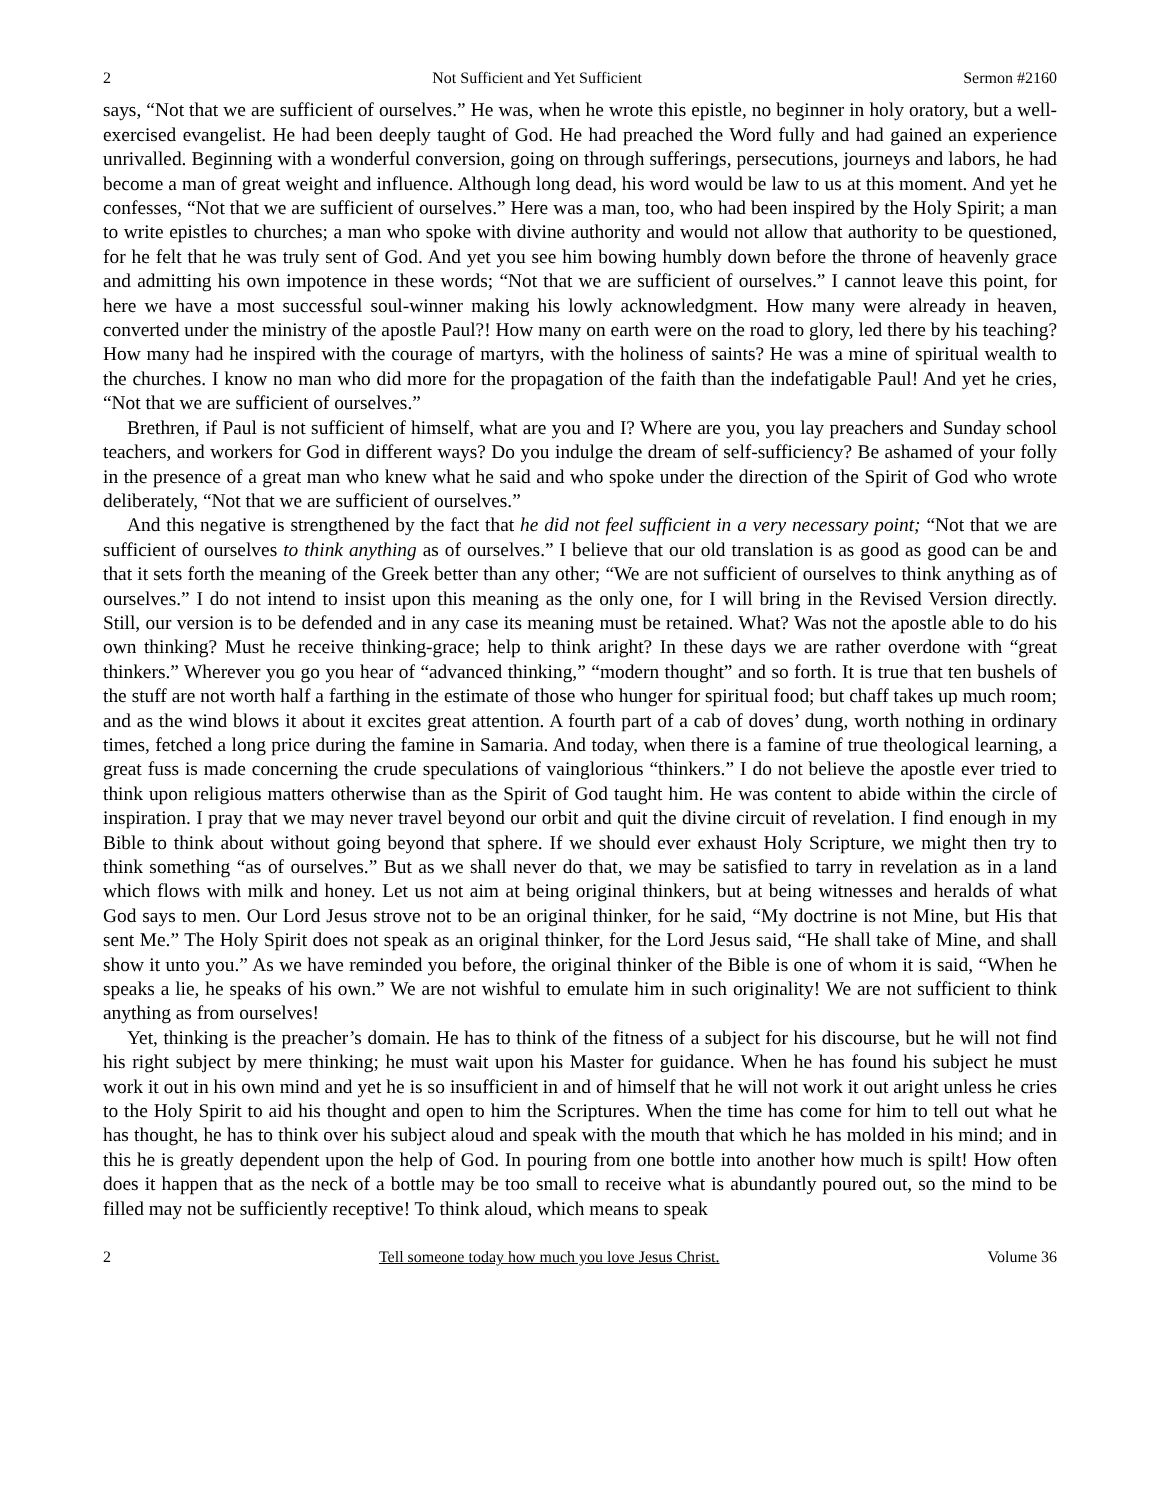2 Not Sufficient and Yet Sufficient Sermon #2160
says, “Not that we are sufficient of ourselves.” He was, when he wrote this epistle, no beginner in holy oratory, but a well-exercised evangelist. He had been deeply taught of God. He had preached the Word fully and had gained an experience unrivalled. Beginning with a wonderful conversion, going on through sufferings, persecutions, journeys and labors, he had become a man of great weight and influence. Although long dead, his word would be law to us at this moment. And yet he confesses, “Not that we are sufficient of ourselves.” Here was a man, too, who had been inspired by the Holy Spirit; a man to write epistles to churches; a man who spoke with divine authority and would not allow that authority to be questioned, for he felt that he was truly sent of God. And yet you see him bowing humbly down before the throne of heavenly grace and admitting his own impotence in these words; “Not that we are sufficient of ourselves.” I cannot leave this point, for here we have a most successful soul-winner making his lowly acknowledgment. How many were already in heaven, converted under the ministry of the apostle Paul?! How many on earth were on the road to glory, led there by his teaching? How many had he inspired with the courage of martyrs, with the holiness of saints? He was a mine of spiritual wealth to the churches. I know no man who did more for the propagation of the faith than the indefatigable Paul! And yet he cries, “Not that we are sufficient of ourselves.”
Brethren, if Paul is not sufficient of himself, what are you and I? Where are you, you lay preachers and Sunday school teachers, and workers for God in different ways? Do you indulge the dream of self-sufficiency? Be ashamed of your folly in the presence of a great man who knew what he said and who spoke under the direction of the Spirit of God who wrote deliberately, “Not that we are sufficient of ourselves.”
And this negative is strengthened by the fact that he did not feel sufficient in a very necessary point; “Not that we are sufficient of ourselves to think anything as of ourselves.” I believe that our old translation is as good as good can be and that it sets forth the meaning of the Greek better than any other; “We are not sufficient of ourselves to think anything as of ourselves.” I do not intend to insist upon this meaning as the only one, for I will bring in the Revised Version directly. Still, our version is to be defended and in any case its meaning must be retained. What? Was not the apostle able to do his own thinking? Must he receive thinking-grace; help to think aright? In these days we are rather overdone with “great thinkers.” Wherever you go you hear of “advanced thinking,” “modern thought” and so forth. It is true that ten bushels of the stuff are not worth half a farthing in the estimate of those who hunger for spiritual food; but chaff takes up much room; and as the wind blows it about it excites great attention. A fourth part of a cab of doves’ dung, worth nothing in ordinary times, fetched a long price during the famine in Samaria. And today, when there is a famine of true theological learning, a great fuss is made concerning the crude speculations of vainglorious “thinkers.” I do not believe the apostle ever tried to think upon religious matters otherwise than as the Spirit of God taught him. He was content to abide within the circle of inspiration. I pray that we may never travel beyond our orbit and quit the divine circuit of revelation. I find enough in my Bible to think about without going beyond that sphere. If we should ever exhaust Holy Scripture, we might then try to think something “as of ourselves.” But as we shall never do that, we may be satisfied to tarry in revelation as in a land which flows with milk and honey. Let us not aim at being original thinkers, but at being witnesses and heralds of what God says to men. Our Lord Jesus strove not to be an original thinker, for he said, “My doctrine is not Mine, but His that sent Me.” The Holy Spirit does not speak as an original thinker, for the Lord Jesus said, “He shall take of Mine, and shall show it unto you.” As we have reminded you before, the original thinker of the Bible is one of whom it is said, “When he speaks a lie, he speaks of his own.” We are not wishful to emulate him in such originality! We are not sufficient to think anything as from ourselves!
Yet, thinking is the preacher’s domain. He has to think of the fitness of a subject for his discourse, but he will not find his right subject by mere thinking; he must wait upon his Master for guidance. When he has found his subject he must work it out in his own mind and yet he is so insufficient in and of himself that he will not work it out aright unless he cries to the Holy Spirit to aid his thought and open to him the Scriptures. When the time has come for him to tell out what he has thought, he has to think over his subject aloud and speak with the mouth that which he has molded in his mind; and in this he is greatly dependent upon the help of God. In pouring from one bottle into another how much is spilt! How often does it happen that as the neck of a bottle may be too small to receive what is abundantly poured out, so the mind to be filled may not be sufficiently receptive! To think aloud, which means to speak
2 Tell someone today how much you love Jesus Christ. Volume 36